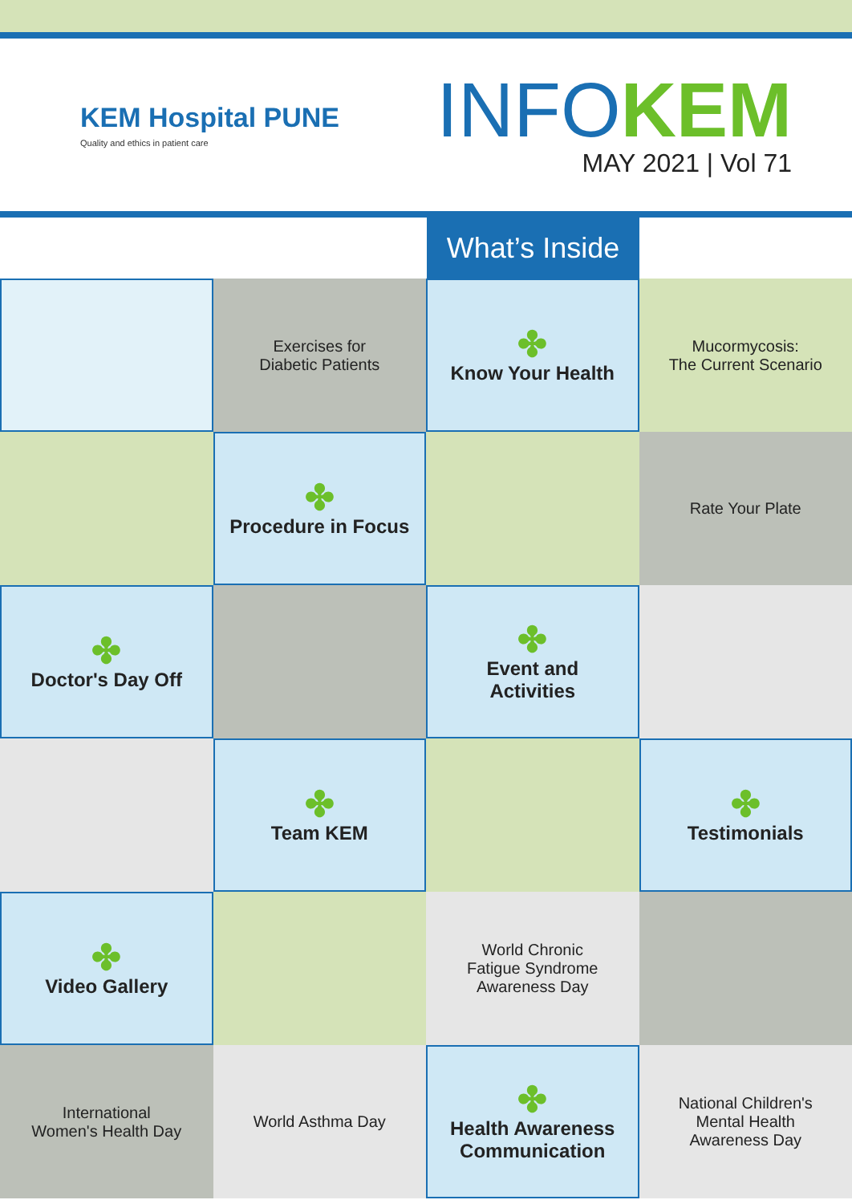KEM Hospital PUNE
Quality and ethics in patient care
INFOKEM
MAY 2021 | Vol 71
What’s Inside
Exercises for
Diabetic Patients
✤
Know Your Health
Mucormycosis:
The Current Scenario
✤
Procedure in Focus
Rate Your Plate
✤
Doctor's Day Off
✤
Event and
Activities
✤
Team KEM
✤
Testimonials
✤
Video Gallery
World Chronic
Fatigue Syndrome
Awareness Day
International
Women's Health Day
World Asthma Day
✤
Health Awareness
Communication
National Children's
Mental Health
Awareness Day